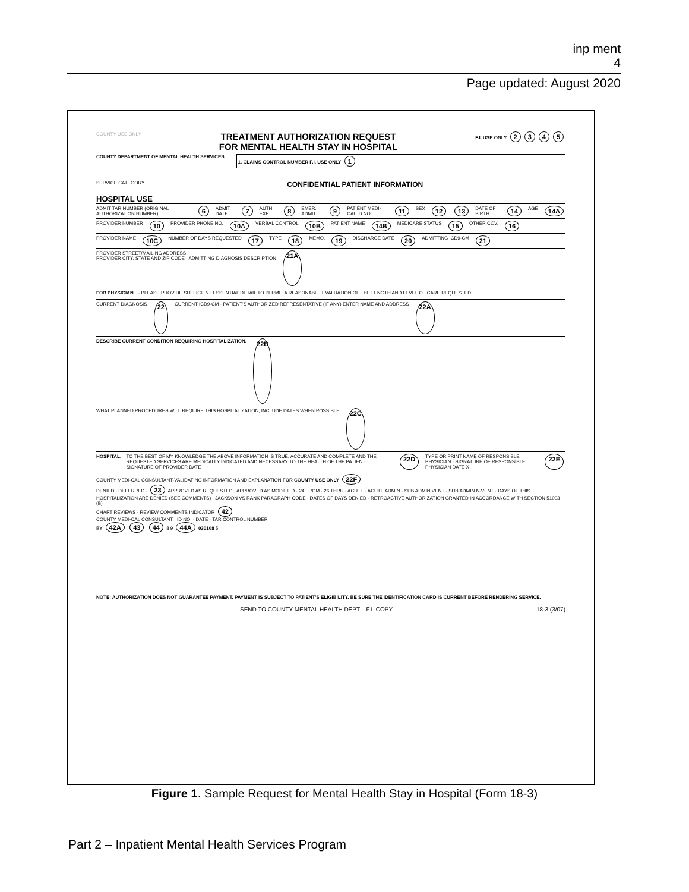inp ment
4
Page updated: August 2020
COUNTY USE ONLY TREATMENT AUTHORIZATION REQUEST
FOR MENTAL HEALTH STAY IN HOSPITAL F.I. USE ONLY 2345
COUNTY DEPARTMENT OF MENTAL HEALTH SERVICES
1. CLAIMS CONTROL NUMBER F.I. USE ONLY 1
SERVICE CATEGORY CONFIDENTIAL PATIENT INFORMATION
HOSPITAL USE
ADMIT TAR NUMBER (ORIGINAL AUTHORIZATION NUMBER) 6 ADMIT DATE 7 AUTH. EXP. 8 EMER. ADMIT 9 PATIENT MEDI-CAL ID NO. 11 SEX 12 13 DATE OF BIRTH 14 AGE 14A
PROVIDER NUMBER 10 PROVIDER PHONE NO. 10A VERBAL CONTROL 10B PATIENT NAME 14B MEDICARE STATUS 15 OTHER COV. 16
PROVIDER NAME 10C NUMBER OF DAYS REQUESTED 17 TYPE 18 MEMO. 19 DISCHARGE DATE 20 ADMITTING ICD9-CM 21
PROVIDER STREET/MAILING ADDRESS
PROVIDER CITY, STATE AND ZIP CODE · ADMITTING DIAGNOSIS DESCRIPTION 21A
FOR PHYSICIAN - PLEASE PROVIDE SUFFICIENT ESSENTIAL DETAIL TO PERMIT A REASONABLE EVALUATION OF THE LENGTH AND LEVEL OF CARE REQUESTED.
CURRENT DIAGNOSIS 22 CURRENT ICD9-CM · PATIENT'S AUTHORIZED REPRESENTATIVE (IF ANY) ENTER NAME AND ADDRESS 22A
DESCRIBE CURRENT CONDITION REQUIRING HOSPITALIZATION. 22B
WHAT PLANNED PROCEDURES WILL REQUIRE THIS HOSPITALIZATION, INCLUDE DATES WHEN POSSIBLE 22C
HOSPITAL: TO THE BEST OF MY KNOWLEDGE THE ABOVE INFORMATION IS TRUE, ACCURATE AND COMPLETE AND THE REQUESTED SERVICES ARE MEDICALLY INDICATED AND NECESSARY TO THE HEALTH OF THE PATIENT. SIGNATURE OF PROVIDER DATE 22D TYPE OR PRINT NAME OF RESPONSIBLE PHYSICIAN · SIGNATURE OF RESPONSIBLE PHYSICIAN DATE X 22E
COUNTY MEDI-CAL CONSULTANT-VALIDATING INFORMATION AND EXPLANATION FOR COUNTY USE ONLY 22F
DENIED · DEFERRED · 23 APPROVED AS REQUESTED · APPROVED AS MODIFIED · 24 FROM · 26 THRU · ACUTE · ACUTE ADMIN · SUB ADMIN VENT · SUB ADMIN N-VENT · DAYS OF THIS HOSPITALIZATION ARE DENIED (SEE COMMENTS) · JACKSON VS RANK PARAGRAPH CODE · DATES OF DAYS DENIED · RETROACTIVE AUTHORIZATION GRANTED IN ACCORDANCE WITH SECTION 51003 (B)
CHART REVIEWS · REVIEW COMMENTS INDICATOR 42
COUNTY MEDI-CAL CONSULTANT · ID NO. · DATE · TAR CONTROL NUMBER
BY 42A 43 44 8 9 44A 030108 5
NOTE: AUTHORIZATION DOES NOT GUARANTEE PAYMENT. PAYMENT IS SUBJECT TO PATIENT'S ELIGIBILITY. BE SURE THE IDENTIFICATION CARD IS CURRENT BEFORE RENDERING SERVICE.
SEND TO COUNTY MENTAL HEALTH DEPT. - F.I. COPY 18-3 (3/07)
Figure 1. Sample Request for Mental Health Stay in Hospital (Form 18-3)
Part 2 – Inpatient Mental Health Services Program